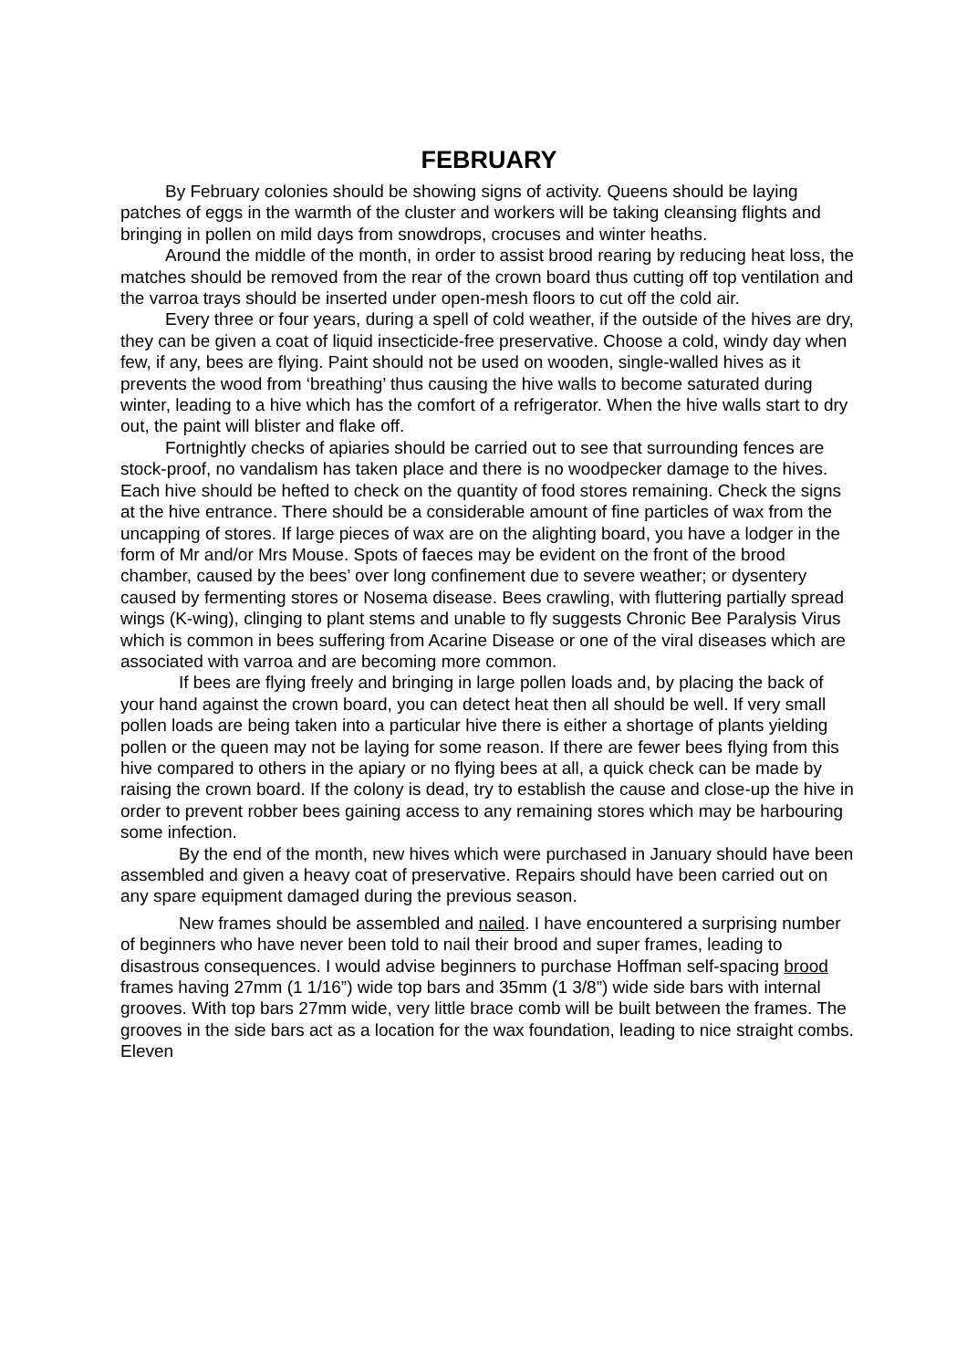FEBRUARY
By February colonies should be showing signs of activity. Queens should be laying patches of eggs in the warmth of the cluster and workers will be taking cleansing flights and bringing in pollen on mild days from snowdrops, crocuses and winter heaths.
Around the middle of the month, in order to assist brood rearing by reducing heat loss, the matches should be removed from the rear of the crown board thus cutting off top ventilation and the varroa trays should be inserted under open-mesh floors to cut off the cold air.
Every three or four years, during a spell of cold weather, if the outside of the hives are dry, they can be given a coat of liquid insecticide-free preservative. Choose a cold, windy day when few, if any, bees are flying. Paint should not be used on wooden, single-walled hives as it prevents the wood from ‘breathing’ thus causing the hive walls to become saturated during winter, leading to a hive which has the comfort of a refrigerator. When the hive walls start to dry out, the paint will blister and flake off.
Fortnightly checks of apiaries should be carried out to see that surrounding fences are stock-proof, no vandalism has taken place and there is no woodpecker damage to the hives. Each hive should be hefted to check on the quantity of food stores remaining. Check the signs at the hive entrance. There should be a considerable amount of fine particles of wax from the uncapping of stores. If large pieces of wax are on the alighting board, you have a lodger in the form of Mr and/or Mrs Mouse. Spots of faeces may be evident on the front of the brood chamber, caused by the bees’ over long confinement due to severe weather; or dysentery caused by fermenting stores or Nosema disease. Bees crawling, with fluttering partially spread wings (K-wing), clinging to plant stems and unable to fly suggests Chronic Bee Paralysis Virus which is common in bees suffering from Acarine Disease or one of the viral diseases which are associated with varroa and are becoming more common.
If bees are flying freely and bringing in large pollen loads and, by placing the back of your hand against the crown board, you can detect heat then all should be well. If very small pollen loads are being taken into a particular hive there is either a shortage of plants yielding pollen or the queen may not be laying for some reason. If there are fewer bees flying from this hive compared to others in the apiary or no flying bees at all, a quick check can be made by raising the crown board. If the colony is dead, try to establish the cause and close-up the hive in order to prevent robber bees gaining access to any remaining stores which may be harbouring some infection.
By the end of the month, new hives which were purchased in January should have been assembled and given a heavy coat of preservative. Repairs should have been carried out on any spare equipment damaged during the previous season.
New frames should be assembled and nailed. I have encountered a surprising number of beginners who have never been told to nail their brood and super frames, leading to disastrous consequences. I would advise beginners to purchase Hoffman self-spacing brood frames having 27mm (1 1/16”) wide top bars and 35mm (1 3/8”) wide side bars with internal grooves. With top bars 27mm wide, very little brace comb will be built between the frames. The grooves in the side bars act as a location for the wax foundation, leading to nice straight combs. Eleven